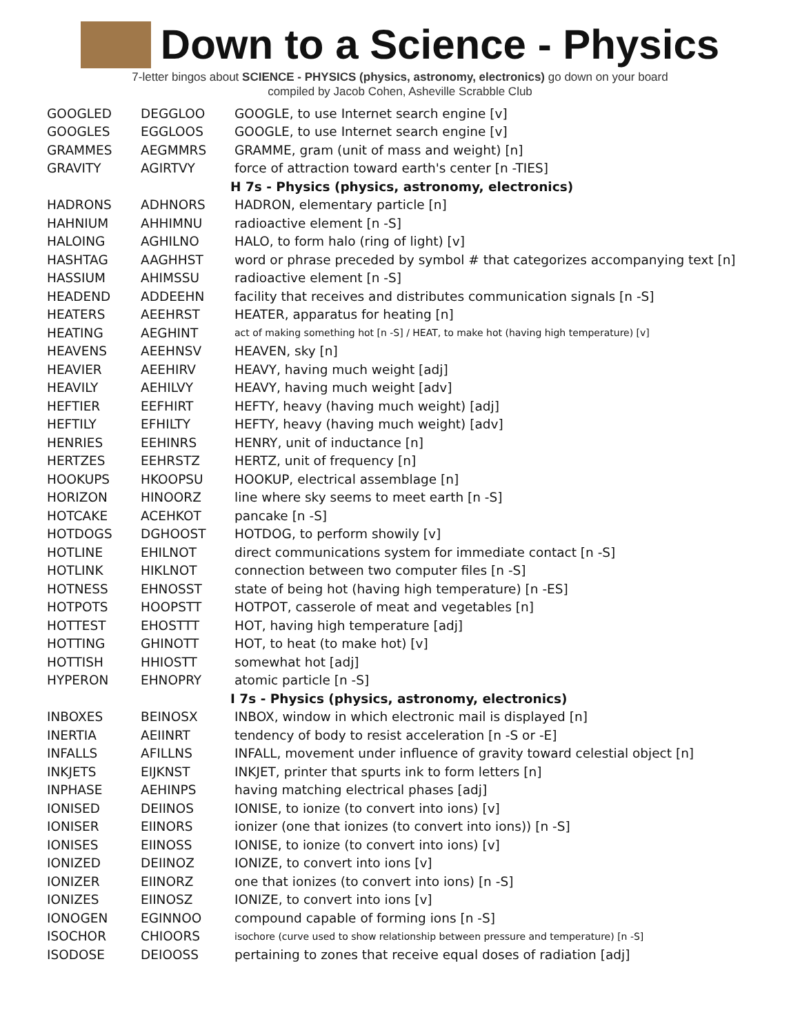Down to a Science - Physics
7-letter bingos about SCIENCE - PHYSICS (physics, astronomy, electronics) go down on your board
compiled by Jacob Cohen, Asheville Scrabble Club
| GOOGLED | DEGGLOO | GOOGLE, to use Internet search engine [v] |
| GOOGLES | EGGLOOS | GOOGLE, to use Internet search engine [v] |
| GRAMMES | AEGMMRS | GRAMME, gram (unit of mass and weight) [n] |
| GRAVITY | AGIRTVY | force of attraction toward earth's center [n -TIES] |
| | | H 7s - Physics (physics, astronomy, electronics) |
| HADRONS | ADHNORS | HADRON, elementary particle [n] |
| HAHNIUM | AHHIMNU | radioactive element [n -S] |
| HALOING | AGHILNO | HALO, to form halo (ring of light) [v] |
| HASHTAG | AAGHHST | word or phrase preceded by symbol # that categorizes accompanying text [n] |
| HASSIUM | AHIMSSU | radioactive element [n -S] |
| HEADEND | ADDEEHN | facility that receives and distributes communication signals [n -S] |
| HEATERS | AEEHRST | HEATER, apparatus for heating [n] |
| HEATING | AEGHINT | act of making something hot [n -S] / HEAT, to make hot (having high temperature) [v] |
| HEAVENS | AEEHNSV | HEAVEN, sky [n] |
| HEAVIER | AEEHIRV | HEAVY, having much weight [adj] |
| HEAVILY | AEHILVY | HEAVY, having much weight [adv] |
| HEFTIER | EEFHIRT | HEFTY, heavy (having much weight) [adj] |
| HEFTILY | EFHILTY | HEFTY, heavy (having much weight) [adv] |
| HENRIES | EEHINRS | HENRY, unit of inductance [n] |
| HERTZES | EEHRSTZ | HERTZ, unit of frequency [n] |
| HOOKUPS | HKOOPSU | HOOKUP, electrical assemblage [n] |
| HORIZON | HINOORZ | line where sky seems to meet earth [n -S] |
| HOTCAKE | ACEHKOT | pancake [n -S] |
| HOTDOGS | DGHOOST | HOTDOG, to perform showily [v] |
| HOTLINE | EHILNOT | direct communications system for immediate contact [n -S] |
| HOTLINK | HIKLNOT | connection between two computer files [n -S] |
| HOTNESS | EHNOSST | state of being hot (having high temperature) [n -ES] |
| HOTPOTS | HOOPSTT | HOTPOT, casserole of meat and vegetables [n] |
| HOTTEST | EHOSTTT | HOT, having high temperature [adj] |
| HOTTING | GHINOTT | HOT, to heat (to make hot) [v] |
| HOTTISH | HHIOSTT | somewhat hot [adj] |
| HYPERON | EHNOPRY | atomic particle [n -S] |
| | | I 7s - Physics (physics, astronomy, electronics) |
| INBOXES | BEINOSX | INBOX, window in which electronic mail is displayed [n] |
| INERTIA | AEIINRT | tendency of body to resist acceleration [n -S or -E] |
| INFALLS | AFILLNS | INFALL, movement under influence of gravity toward celestial object [n] |
| INKJETS | EIJKNST | INKJET, printer that spurts ink to form letters [n] |
| INPHASE | AEHINPS | having matching electrical phases [adj] |
| IONISED | DEIINOS | IONISE, to ionize (to convert into ions) [v] |
| IONISER | EIINORS | ionizer (one that ionizes (to convert into ions)) [n -S] |
| IONISES | EIINOSS | IONISE, to ionize (to convert into ions) [v] |
| IONIZED | DEIINOZ | IONIZE, to convert into ions [v] |
| IONIZER | EIINORZ | one that ionizes (to convert into ions) [n -S] |
| IONIZES | EIINOSZ | IONIZE, to convert into ions [v] |
| IONOGEN | EGINNOO | compound capable of forming ions [n -S] |
| ISOCHOR | CHIOORS | isochore (curve used to show relationship between pressure and temperature) [n -S] |
| ISODOSE | DEIOOSS | pertaining to zones that receive equal doses of radiation [adj] |